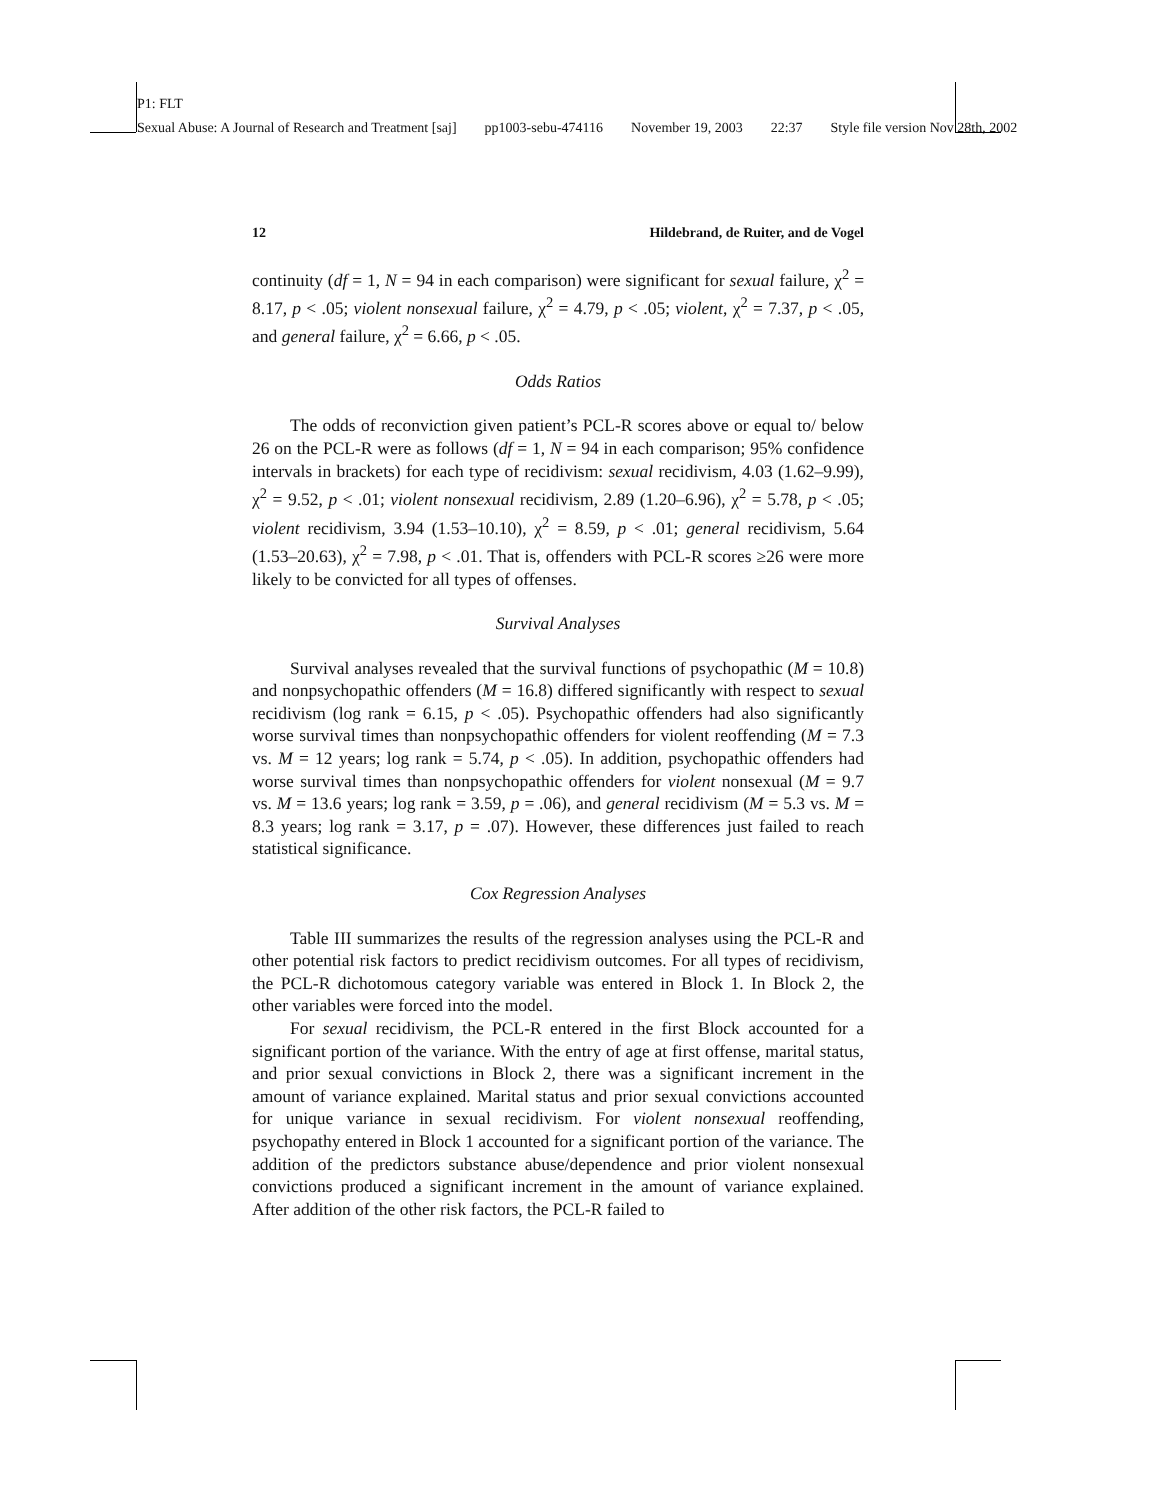P1: FLT
Sexual Abuse: A Journal of Research and Treatment [saj] pp1003-sebu-474116 November 19, 2003 22:37 Style file version Nov 28th, 2002
12 Hildebrand, de Ruiter, and de Vogel
continuity (df = 1, N = 94 in each comparison) were significant for sexual failure, χ<sup>2</sup> = 8.17, p < .05; violent nonsexual failure, χ<sup>2</sup> = 4.79, p < .05; violent, χ<sup>2</sup> = 7.37, p < .05, and general failure, χ<sup>2</sup> = 6.66, p < .05.
Odds Ratios
The odds of reconviction given patient’s PCL-R scores above or equal to/ below 26 on the PCL-R were as follows (df = 1, N = 94 in each comparison; 95% confidence intervals in brackets) for each type of recidivism: sexual recidivism, 4.03 (1.62–9.99), χ<sup>2</sup> = 9.52, p < .01; violent nonsexual recidivism, 2.89 (1.20–6.96), χ<sup>2</sup> = 5.78, p < .05; violent recidivism, 3.94 (1.53–10.10), χ<sup>2</sup> = 8.59, p < .01; general recidivism, 5.64 (1.53–20.63), χ<sup>2</sup> = 7.98, p < .01. That is, offenders with PCL-R scores ≥26 were more likely to be convicted for all types of offenses.
Survival Analyses
Survival analyses revealed that the survival functions of psychopathic (M = 10.8) and nonpsychopathic offenders (M = 16.8) differed significantly with respect to sexual recidivism (log rank = 6.15, p < .05). Psychopathic offenders had also significantly worse survival times than nonpsychopathic offenders for violent reoffending (M = 7.3 vs. M = 12 years; log rank = 5.74, p < .05). In addition, psychopathic offenders had worse survival times than nonpsychopathic offenders for violent nonsexual (M = 9.7 vs. M = 13.6 years; log rank = 3.59, p = .06), and general recidivism (M = 5.3 vs. M = 8.3 years; log rank = 3.17, p = .07). However, these differences just failed to reach statistical significance.
Cox Regression Analyses
Table III summarizes the results of the regression analyses using the PCL-R and other potential risk factors to predict recidivism outcomes. For all types of recidivism, the PCL-R dichotomous category variable was entered in Block 1. In Block 2, the other variables were forced into the model.
For sexual recidivism, the PCL-R entered in the first Block accounted for a significant portion of the variance. With the entry of age at first offense, marital status, and prior sexual convictions in Block 2, there was a significant increment in the amount of variance explained. Marital status and prior sexual convictions accounted for unique variance in sexual recidivism. For violent nonsexual reoffending, psychopathy entered in Block 1 accounted for a significant portion of the variance. The addition of the predictors substance abuse/dependence and prior violent nonsexual convictions produced a significant increment in the amount of variance explained. After addition of the other risk factors, the PCL-R failed to